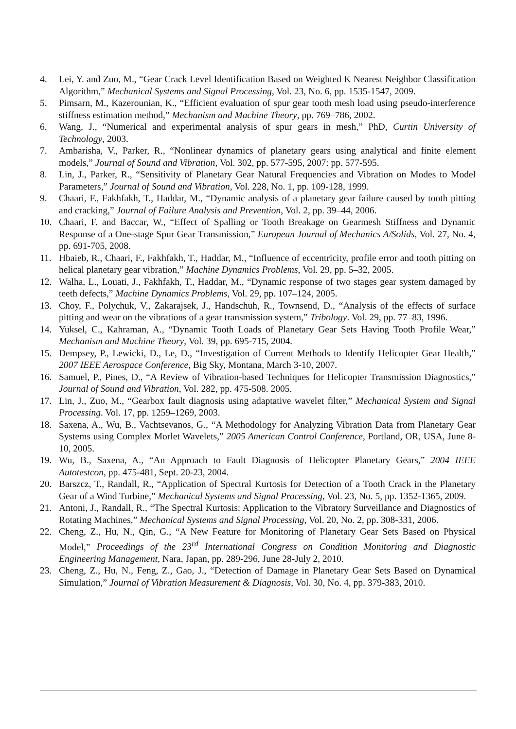4. Lei, Y. and Zuo, M., “Gear Crack Level Identification Based on Weighted K Nearest Neighbor Classification Algorithm,” Mechanical Systems and Signal Processing, Vol. 23, No. 6, pp. 1535-1547, 2009.
5. Pimsarn, M., Kazerounian, K., “Efficient evaluation of spur gear tooth mesh load using pseudo-interference stiffness estimation method,” Mechanism and Machine Theory, pp. 769–786, 2002.
6. Wang, J., “Numerical and experimental analysis of spur gears in mesh,” PhD, Curtin University of Technology, 2003.
7. Ambarisha, V., Parker, R., “Nonlinear dynamics of planetary gears using analytical and finite element models,” Journal of Sound and Vibration, Vol. 302, pp. 577-595, 2007: pp. 577-595.
8. Lin, J., Parker, R., “Sensitivity of Planetary Gear Natural Frequencies and Vibration on Modes to Model Parameters,” Journal of Sound and Vibration, Vol. 228, No. 1, pp. 109-128, 1999.
9. Chaari, F., Fakhfakh, T., Haddar, M., “Dynamic analysis of a planetary gear failure caused by tooth pitting and cracking,” Journal of Failure Analysis and Prevention, Vol. 2, pp. 39–44, 2006.
10. Chaari, F. and Baccar, W., “Effect of Spalling or Tooth Breakage on Gearmesh Stiffness and Dynamic Response of a One-stage Spur Gear Transmission,” European Journal of Mechanics A/Solids, Vol. 27, No. 4, pp. 691-705, 2008.
11. Hbaieb, R., Chaari, F., Fakhfakh, T., Haddar, M., “Influence of eccentricity, profile error and tooth pitting on helical planetary gear vibration,” Machine Dynamics Problems, Vol. 29, pp. 5–32, 2005.
12. Walha, L., Louati, J., Fakhfakh, T., Haddar, M., “Dynamic response of two stages gear system damaged by teeth defects,” Machine Dynamics Problems, Vol. 29, pp. 107–124, 2005.
13. Choy, F., Polychuk, V., Zakarajsek, J., Handschuh, R., Townsend, D., “Analysis of the effects of surface pitting and wear on the vibrations of a gear transmission system,” Tribology. Vol. 29, pp. 77–83, 1996.
14. Yuksel, C., Kahraman, A., “Dynamic Tooth Loads of Planetary Gear Sets Having Tooth Profile Wear,” Mechanism and Machine Theory, Vol. 39, pp. 695-715, 2004.
15. Dempsey, P., Lewicki, D., Le, D., “Investigation of Current Methods to Identify Helicopter Gear Health,” 2007 IEEE Aerospace Conference, Big Sky, Montana, March 3-10, 2007.
16. Samuel, P., Pines, D., “A Review of Vibration-based Techniques for Helicopter Transmission Diagnostics,” Journal of Sound and Vibration, Vol. 282, pp. 475-508. 2005.
17. Lin, J., Zuo, M., “Gearbox fault diagnosis using adaptative wavelet filter,” Mechanical System and Signal Processing. Vol. 17, pp. 1259–1269, 2003.
18. Saxena, A., Wu, B., Vachtsevanos, G., “A Methodology for Analyzing Vibration Data from Planetary Gear Systems using Complex Morlet Wavelets,” 2005 American Control Conference, Portland, OR, USA, June 8-10, 2005.
19. Wu, B., Saxena, A., “An Approach to Fault Diagnosis of Helicopter Planetary Gears,” 2004 IEEE Autotestcon, pp. 475-481, Sept. 20-23, 2004.
20. Barszcz, T., Randall, R., “Application of Spectral Kurtosis for Detection of a Tooth Crack in the Planetary Gear of a Wind Turbine,” Mechanical Systems and Signal Processing, Vol. 23, No. 5, pp. 1352-1365, 2009.
21. Antoni, J., Randall, R., “The Spectral Kurtosis: Application to the Vibratory Surveillance and Diagnostics of Rotating Machines,” Mechanical Systems and Signal Processing, Vol. 20, No. 2, pp. 308-331, 2006.
22. Cheng, Z., Hu, N., Qin, G., “A New Feature for Monitoring of Planetary Gear Sets Based on Physical Model,” Proceedings of the 23<sup>rd</sup> International Congress on Condition Monitoring and Diagnostic Engineering Management, Nara, Japan, pp. 289-296, June 28-July 2, 2010.
23. Cheng, Z., Hu, N., Feng, Z., Gao, J., “Detection of Damage in Planetary Gear Sets Based on Dynamical Simulation,” Journal of Vibration Measurement & Diagnosis, Vol. 30, No. 4, pp. 379-383, 2010.